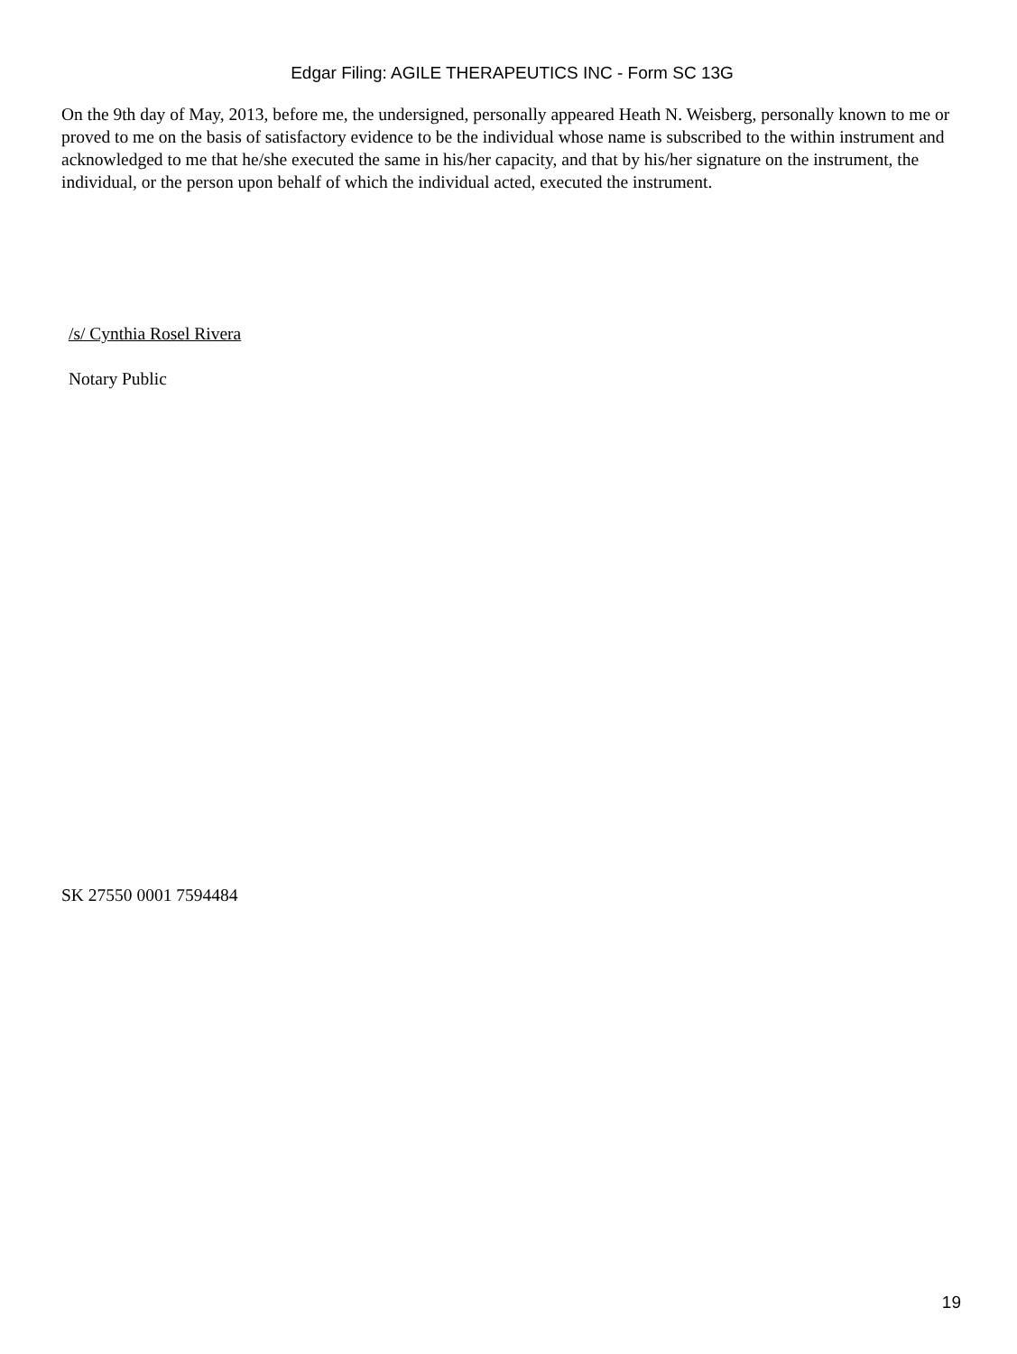Edgar Filing: AGILE THERAPEUTICS INC - Form SC 13G
On the 9th day of May, 2013, before me, the undersigned, personally appeared Heath N. Weisberg, personally known to me or proved to me on the basis of satisfactory evidence to be the individual whose name is subscribed to the within instrument and acknowledged to me that he/she executed the same in his/her capacity, and that by his/her signature on the instrument, the individual, or the person upon behalf of which the individual acted, executed the instrument.
/s/ Cynthia Rosel Rivera
Notary Public
SK 27550 0001 7594484
19